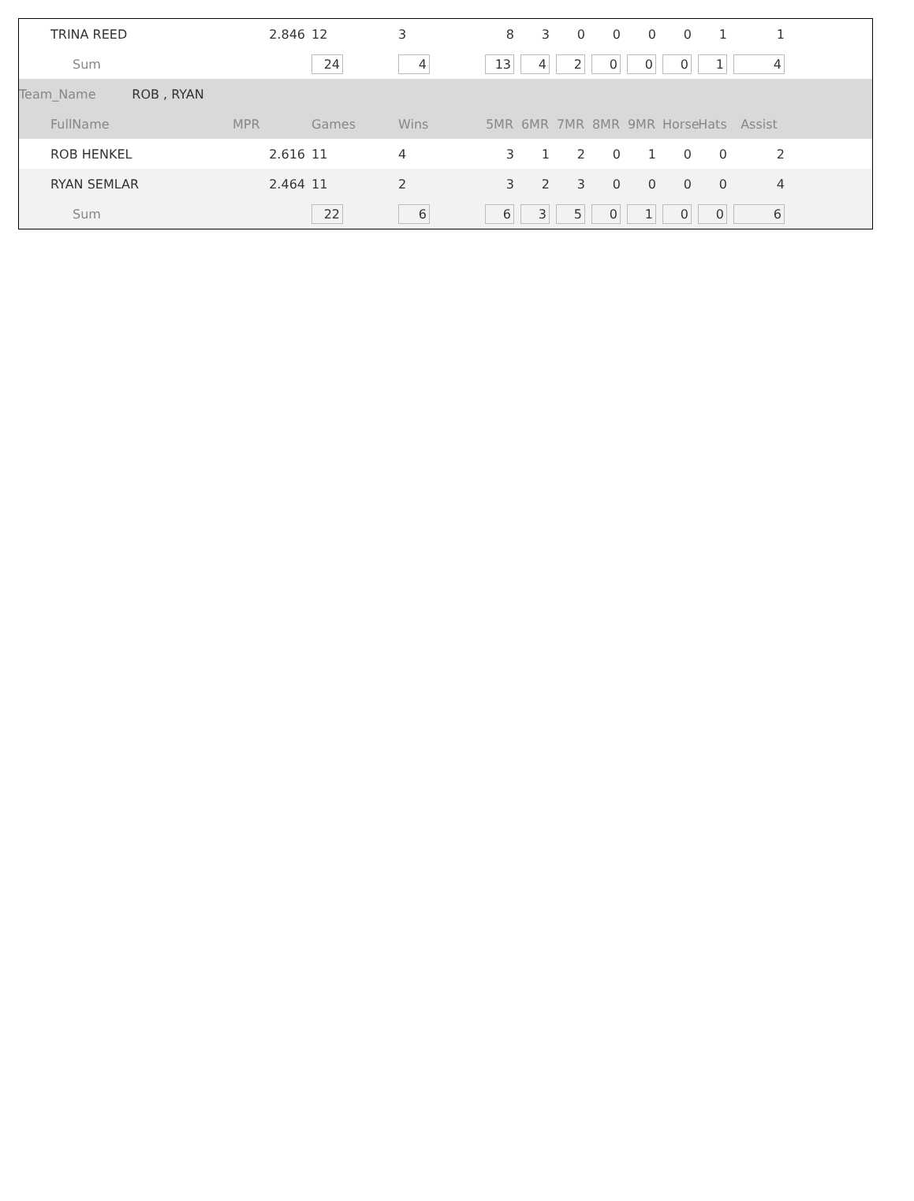| TRINA REED | 2.846 | 12 | 3 | 8 | 3 | 0 | 0 | 0 | 0 | 1 | 1 | |
| Sum | | 24 | 4 | 13 | 4 | 2 | 0 | 0 | 0 | 1 | 4 | |
| Team_Name ROB , RYAN | | | | | | | | | | | | |
| FullName | MPR | Games | Wins | 5MR | 6MR | 7MR | 8MR | 9MR | Horse | Hats | Assist | |
| ROB HENKEL | 2.616 | 11 | 4 | 3 | 1 | 2 | 0 | 1 | 0 | 0 | 2 | |
| RYAN SEMLAR | 2.464 | 11 | 2 | 3 | 2 | 3 | 0 | 0 | 0 | 0 | 4 | |
| Sum | | 22 | 6 | 6 | 3 | 5 | 0 | 1 | 0 | 0 | 6 | |